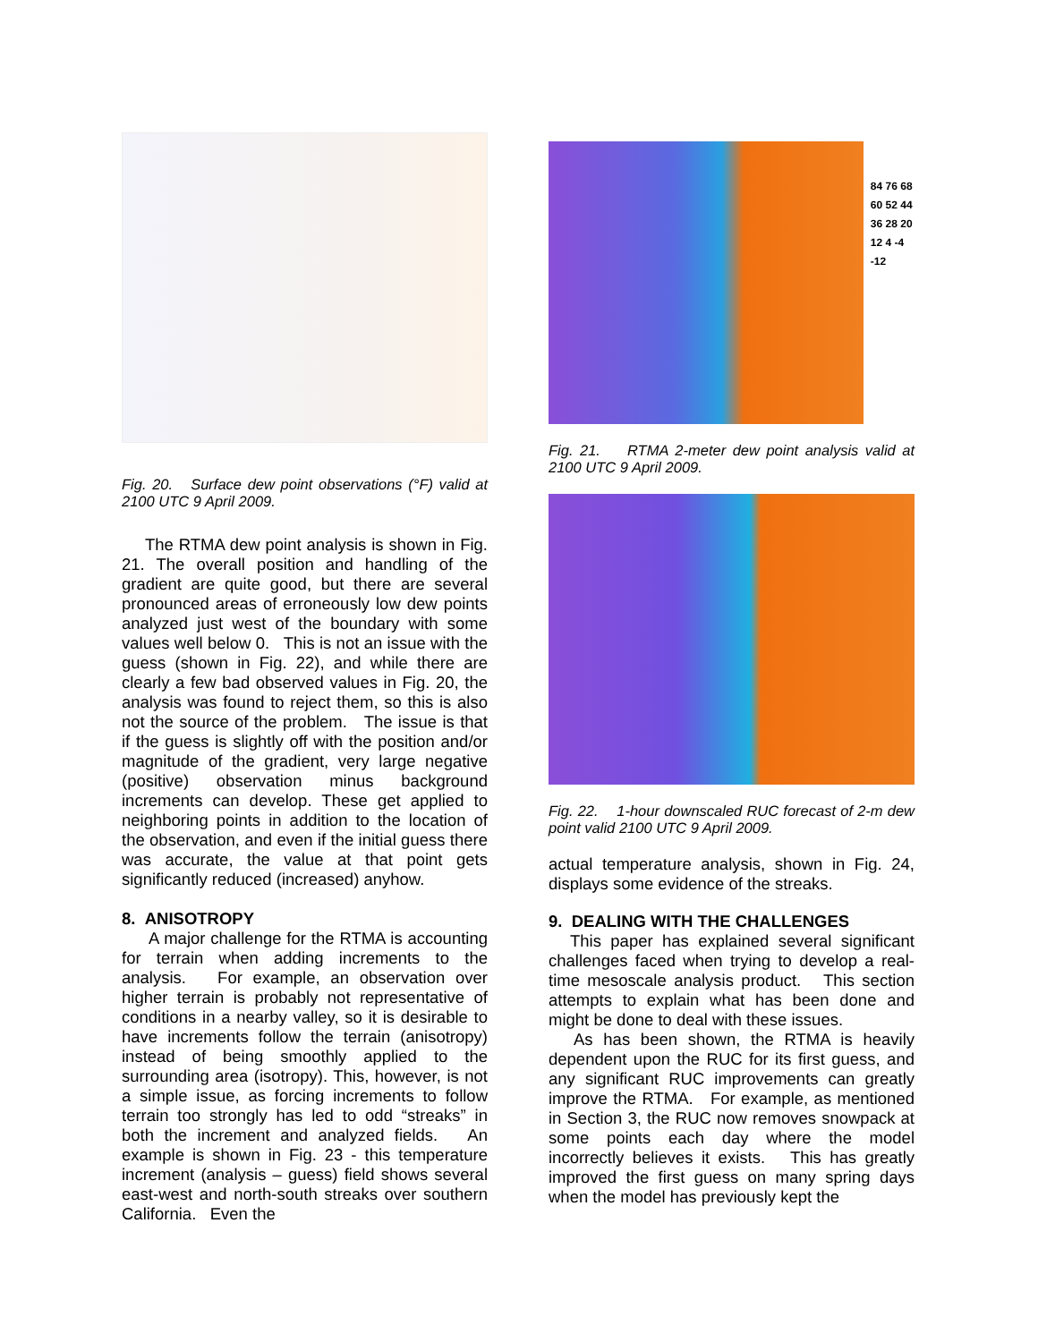Fig. 20. Surface dew point observations (°F) valid at 2100 UTC 9 April 2009.
The RTMA dew point analysis is shown in Fig. 21. The overall position and handling of the gradient are quite good, but there are several pronounced areas of erroneously low dew points analyzed just west of the boundary with some values well below 0. This is not an issue with the guess (shown in Fig. 22), and while there are clearly a few bad observed values in Fig. 20, the analysis was found to reject them, so this is also not the source of the problem. The issue is that if the guess is slightly off with the position and/or magnitude of the gradient, very large negative (positive) observation minus background increments can develop. These get applied to neighboring points in addition to the location of the observation, and even if the initial guess there was accurate, the value at that point gets significantly reduced (increased) anyhow.
8. ANISOTROPY
A major challenge for the RTMA is accounting for terrain when adding increments to the analysis. For example, an observation over higher terrain is probably not representative of conditions in a nearby valley, so it is desirable to have increments follow the terrain (anisotropy) instead of being smoothly applied to the surrounding area (isotropy). This, however, is not a simple issue, as forcing increments to follow terrain too strongly has led to odd “streaks” in both the increment and analyzed fields. An example is shown in Fig. 23 - this temperature increment (analysis – guess) field shows several east-west and north-south streaks over southern California. Even the
84 76 68 60 52 44 36 28 20 12 4 -4 -12
Fig. 21. RTMA 2-meter dew point analysis valid at 2100 UTC 9 April 2009.
Fig. 22. 1-hour downscaled RUC forecast of 2-m dew point valid 2100 UTC 9 April 2009.
actual temperature analysis, shown in Fig. 24, displays some evidence of the streaks.
9. DEALING WITH THE CHALLENGES
This paper has explained several significant challenges faced when trying to develop a real-time mesoscale analysis product. This section attempts to explain what has been done and might be done to deal with these issues.
As has been shown, the RTMA is heavily dependent upon the RUC for its first guess, and any significant RUC improvements can greatly improve the RTMA. For example, as mentioned in Section 3, the RUC now removes snowpack at some points each day where the model incorrectly believes it exists. This has greatly improved the first guess on many spring days when the model has previously kept the